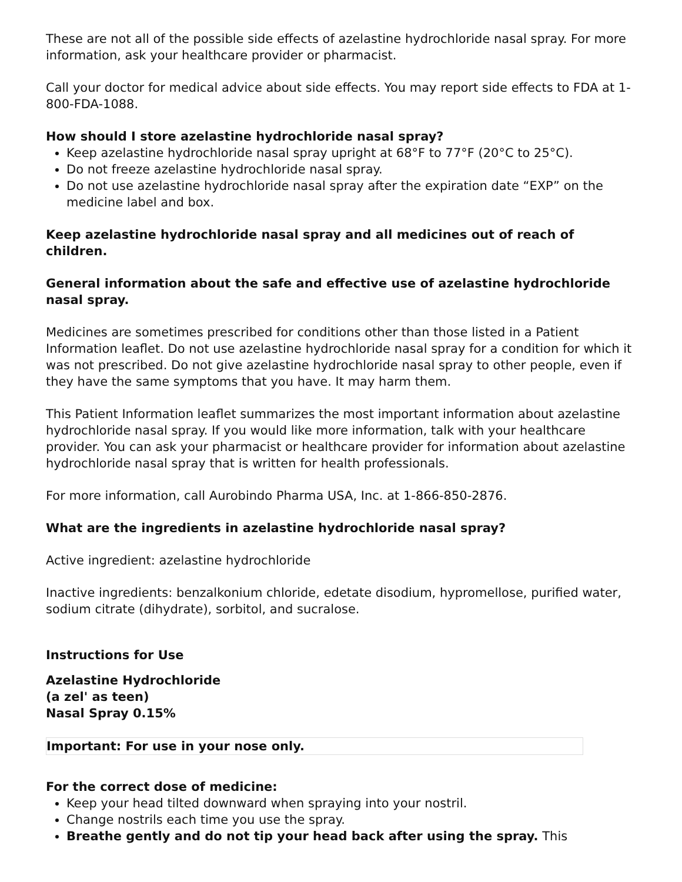These are not all of the possible side effects of azelastine hydrochloride nasal spray. For more information, ask your healthcare provider or pharmacist.
Call your doctor for medical advice about side effects. You may report side effects to FDA at 1-800-FDA-1088.
How should I store azelastine hydrochloride nasal spray?
Keep azelastine hydrochloride nasal spray upright at 68°F to 77°F (20°C to 25°C).
Do not freeze azelastine hydrochloride nasal spray.
Do not use azelastine hydrochloride nasal spray after the expiration date “EXP” on the medicine label and box.
Keep azelastine hydrochloride nasal spray and all medicines out of reach of children.
General information about the safe and effective use of azelastine hydrochloride nasal spray.
Medicines are sometimes prescribed for conditions other than those listed in a Patient Information leaflet. Do not use azelastine hydrochloride nasal spray for a condition for which it was not prescribed. Do not give azelastine hydrochloride nasal spray to other people, even if they have the same symptoms that you have. It may harm them.
This Patient Information leaflet summarizes the most important information about azelastine hydrochloride nasal spray. If you would like more information, talk with your healthcare provider. You can ask your pharmacist or healthcare provider for information about azelastine hydrochloride nasal spray that is written for health professionals.
For more information, call Aurobindo Pharma USA, Inc. at 1-866-850-2876.
What are the ingredients in azelastine hydrochloride nasal spray?
Active ingredient: azelastine hydrochloride
Inactive ingredients: benzalkonium chloride, edetate disodium, hypromellose, purified water, sodium citrate (dihydrate), sorbitol, and sucralose.
Instructions for Use
Azelastine Hydrochloride
(a zel' as teen)
Nasal Spray 0.15%
Important: For use in your nose only.
For the correct dose of medicine:
Keep your head tilted downward when spraying into your nostril.
Change nostrils each time you use the spray.
Breathe gently and do not tip your head back after using the spray. This